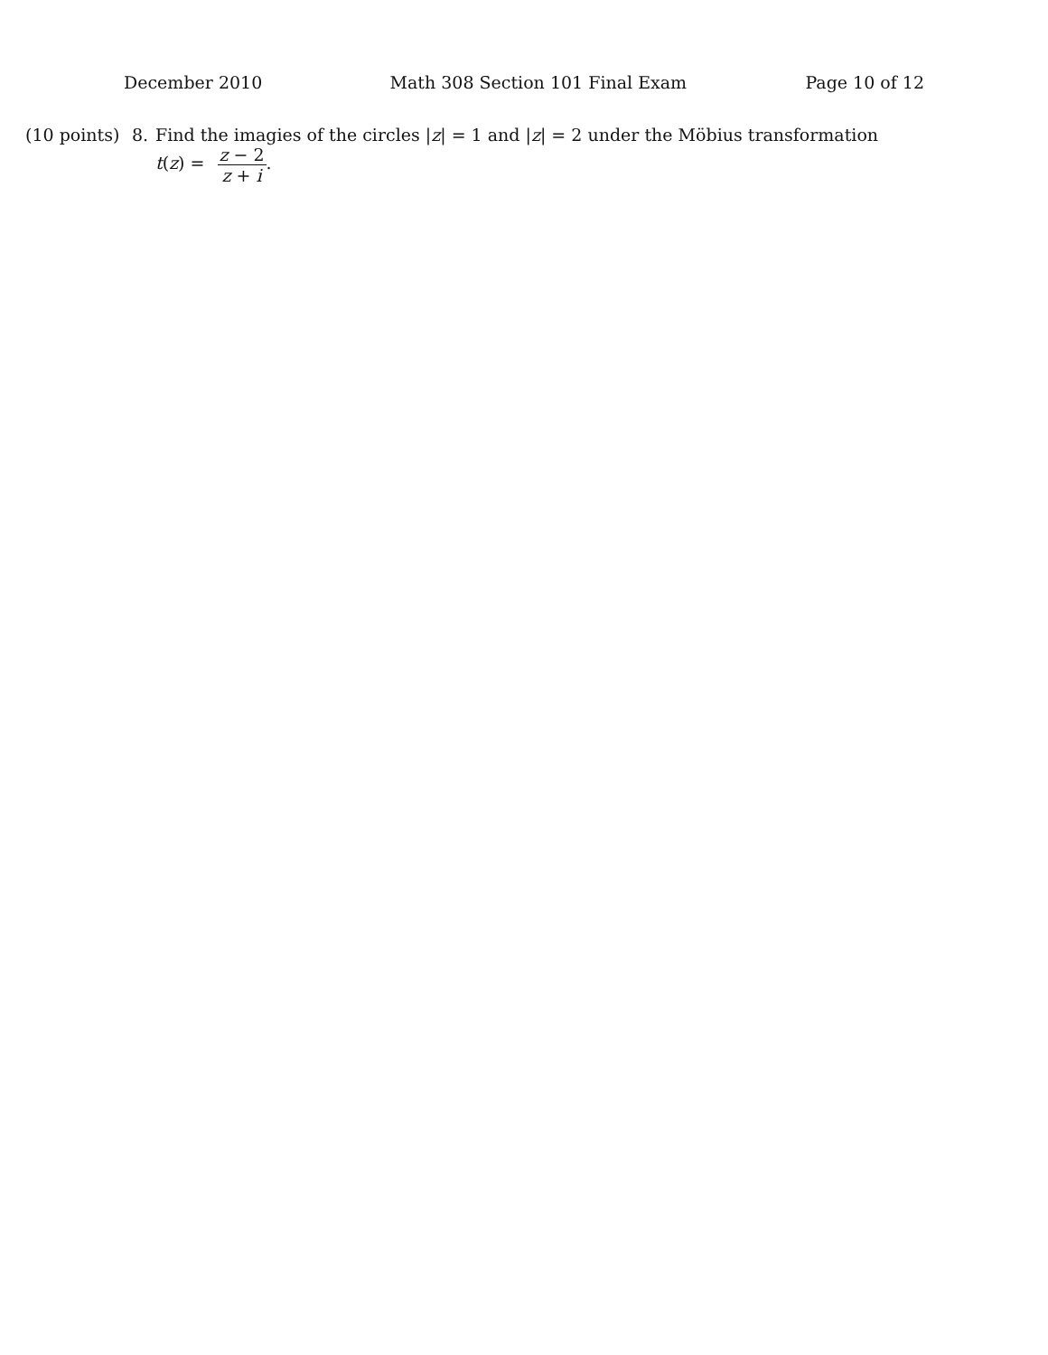December 2010 Math 308 Section 101 Final Exam Page 10 of 12
(10 points)
8. Find the imagies of the circles |z| = 1 and |z| = 2 under the Möbius transformation
t(z) = z − 2 z + i.